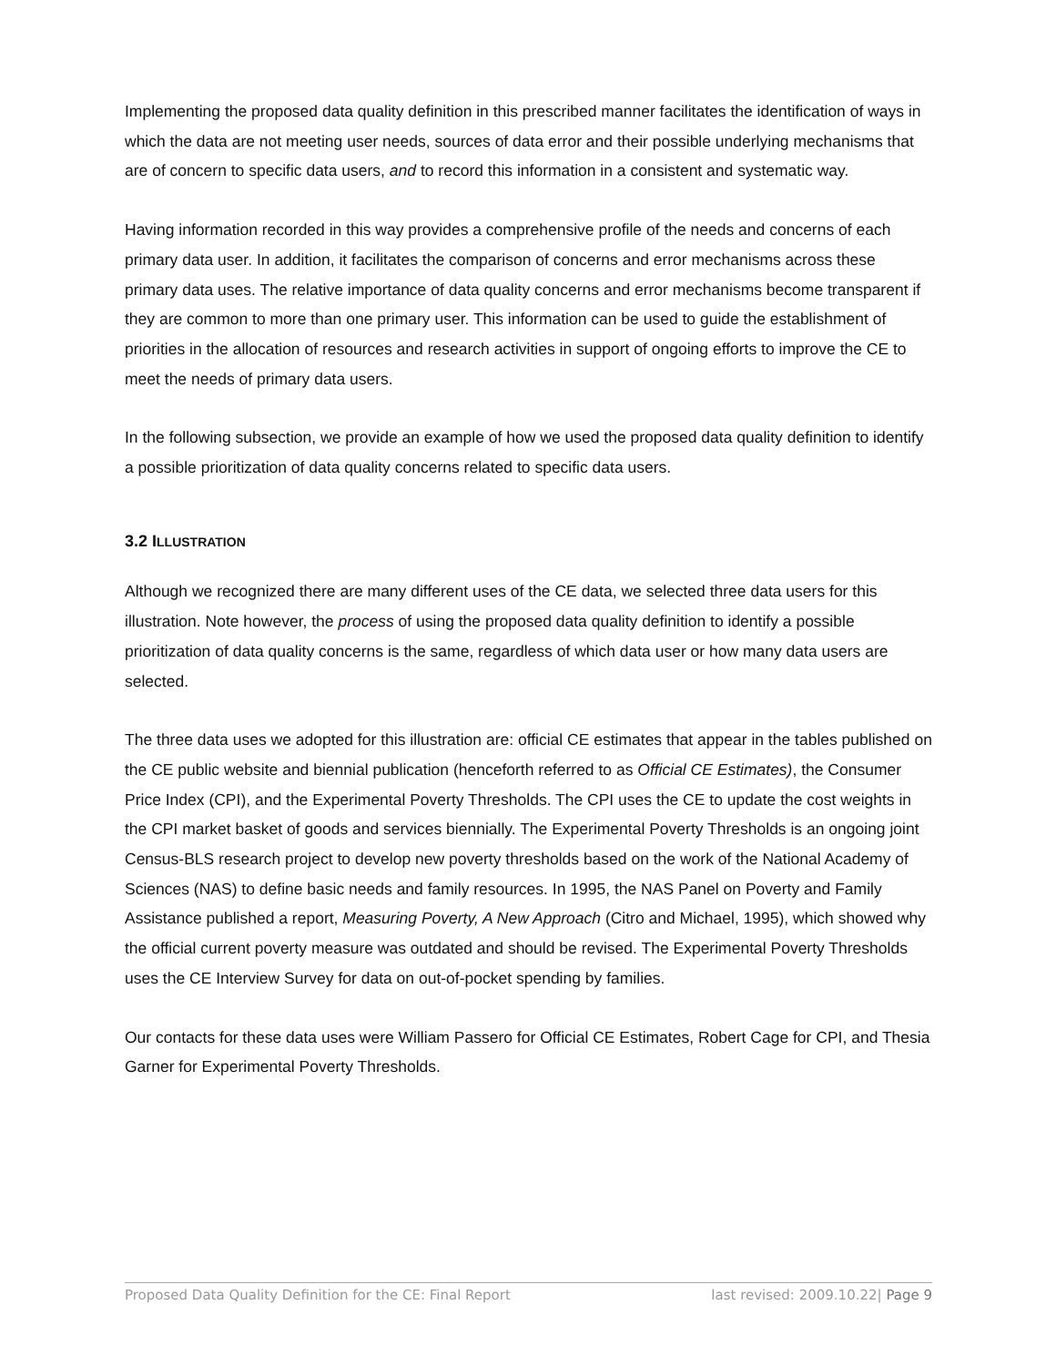Implementing the proposed data quality definition in this prescribed manner facilitates the identification of ways in which the data are not meeting user needs, sources of data error and their possible underlying mechanisms that are of concern to specific data users, and to record this information in a consistent and systematic way.
Having information recorded in this way provides a comprehensive profile of the needs and concerns of each primary data user. In addition, it facilitates the comparison of concerns and error mechanisms across these primary data uses. The relative importance of data quality concerns and error mechanisms become transparent if they are common to more than one primary user. This information can be used to guide the establishment of priorities in the allocation of resources and research activities in support of ongoing efforts to improve the CE to meet the needs of primary data users.
In the following subsection, we provide an example of how we used the proposed data quality definition to identify a possible prioritization of data quality concerns related to specific data users.
3.2 ILLUSTRATION
Although we recognized there are many different uses of the CE data, we selected three data users for this illustration. Note however, the process of using the proposed data quality definition to identify a possible prioritization of data quality concerns is the same, regardless of which data user or how many data users are selected.
The three data uses we adopted for this illustration are: official CE estimates that appear in the tables published on the CE public website and biennial publication (henceforth referred to as Official CE Estimates), the Consumer Price Index (CPI), and the Experimental Poverty Thresholds. The CPI uses the CE to update the cost weights in the CPI market basket of goods and services biennially. The Experimental Poverty Thresholds is an ongoing joint Census-BLS research project to develop new poverty thresholds based on the work of the National Academy of Sciences (NAS) to define basic needs and family resources. In 1995, the NAS Panel on Poverty and Family Assistance published a report, Measuring Poverty, A New Approach (Citro and Michael, 1995), which showed why the official current poverty measure was outdated and should be revised. The Experimental Poverty Thresholds uses the CE Interview Survey for data on out-of-pocket spending by families.
Our contacts for these data uses were William Passero for Official CE Estimates, Robert Cage for CPI, and Thesia Garner for Experimental Poverty Thresholds.
Proposed Data Quality Definition for the CE: Final Report last revised: 2009.10.22| Page 9